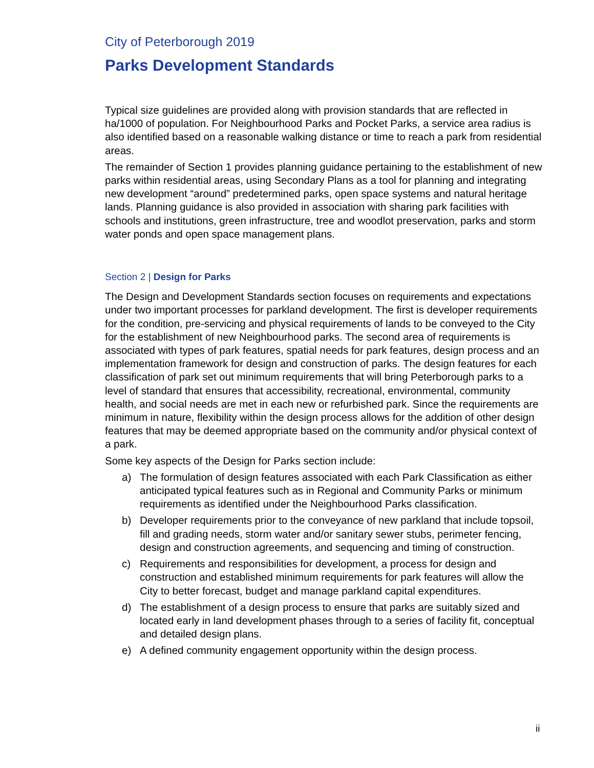City of Peterborough 2019
Parks Development Standards
Typical size guidelines are provided along with provision standards that are reflected in ha/1000 of population. For Neighbourhood Parks and Pocket Parks, a service area radius is also identified based on a reasonable walking distance or time to reach a park from residential areas.
The remainder of Section 1 provides planning guidance pertaining to the establishment of new parks within residential areas, using Secondary Plans as a tool for planning and integrating new development “around” predetermined parks, open space systems and natural heritage lands. Planning guidance is also provided in association with sharing park facilities with schools and institutions, green infrastructure, tree and woodlot preservation, parks and storm water ponds and open space management plans.
Section 2 | Design for Parks
The Design and Development Standards section focuses on requirements and expectations under two important processes for parkland development. The first is developer requirements for the condition, pre-servicing and physical requirements of lands to be conveyed to the City for the establishment of new Neighbourhood parks. The second area of requirements is associated with types of park features, spatial needs for park features, design process and an implementation framework for design and construction of parks. The design features for each classification of park set out minimum requirements that will bring Peterborough parks to a level of standard that ensures that accessibility, recreational, environmental, community health, and social needs are met in each new or refurbished park. Since the requirements are minimum in nature, flexibility within the design process allows for the addition of other design features that may be deemed appropriate based on the community and/or physical context of a park.
Some key aspects of the Design for Parks section include:
a) The formulation of design features associated with each Park Classification as either anticipated typical features such as in Regional and Community Parks or minimum requirements as identified under the Neighbourhood Parks classification.
b) Developer requirements prior to the conveyance of new parkland that include topsoil, fill and grading needs, storm water and/or sanitary sewer stubs, perimeter fencing, design and construction agreements, and sequencing and timing of construction.
c) Requirements and responsibilities for development, a process for design and construction and established minimum requirements for park features will allow the City to better forecast, budget and manage parkland capital expenditures.
d) The establishment of a design process to ensure that parks are suitably sized and located early in land development phases through to a series of facility fit, conceptual and detailed design plans.
e) A defined community engagement opportunity within the design process.
ii